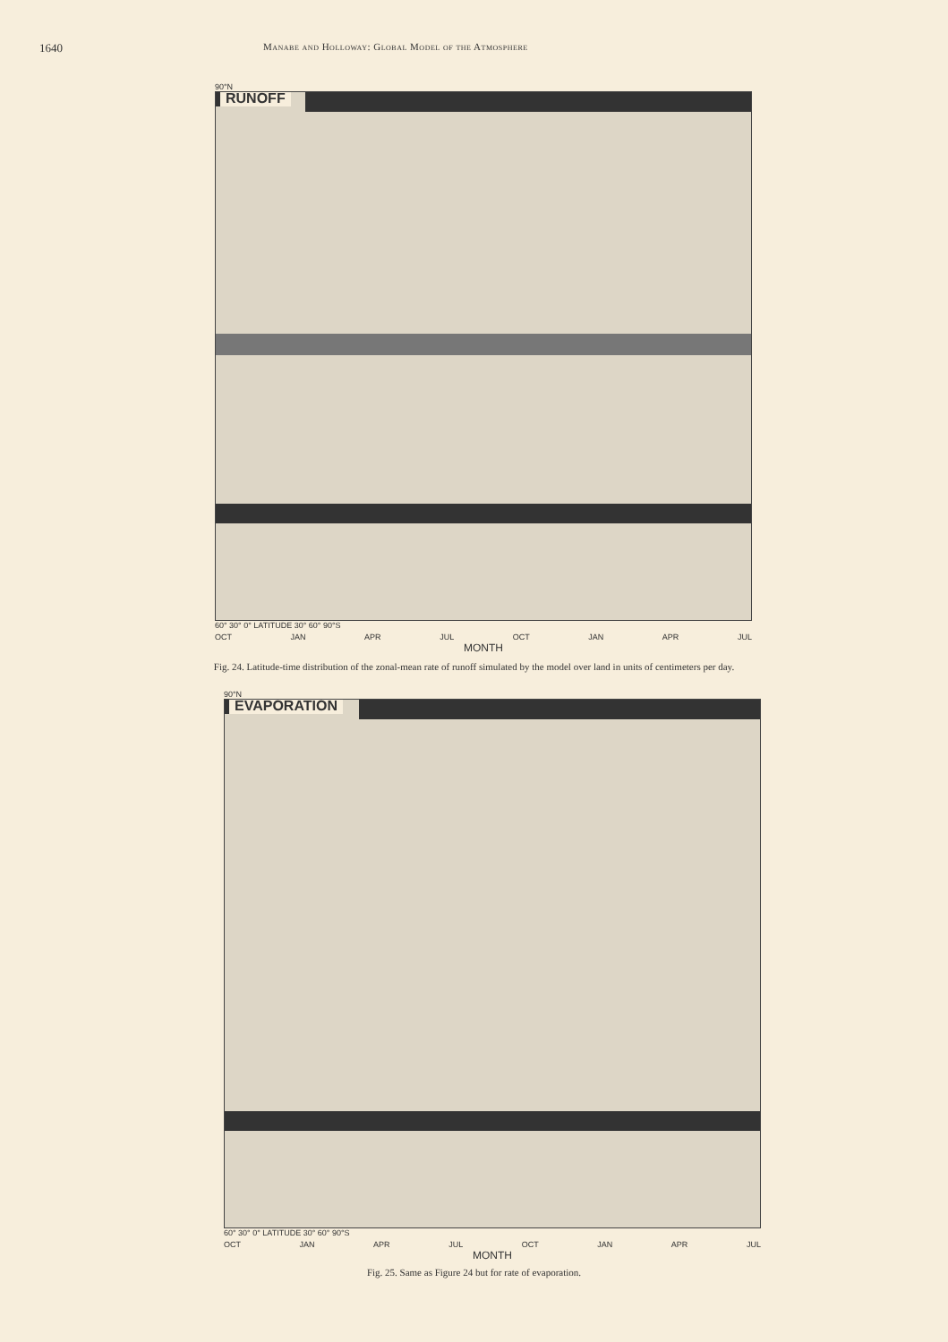1640 Manabe and Holloway: Global Model of the Atmosphere
90°N
RUNOFF
60° 30° 0° LATITUDE 30° 60° 90°S
OCT JAN APR JUL OCT JAN APR JUL
MONTH
Fig. 24. Latitude-time distribution of the zonal-mean rate of runoff simulated by the model over land in units of centimeters per day.
90°N
EVAPORATION
60° 30° 0° LATITUDE 30° 60° 90°S
OCT JAN APR JUL OCT JAN APR JUL
MONTH
Fig. 25. Same as Figure 24 but for rate of evaporation.